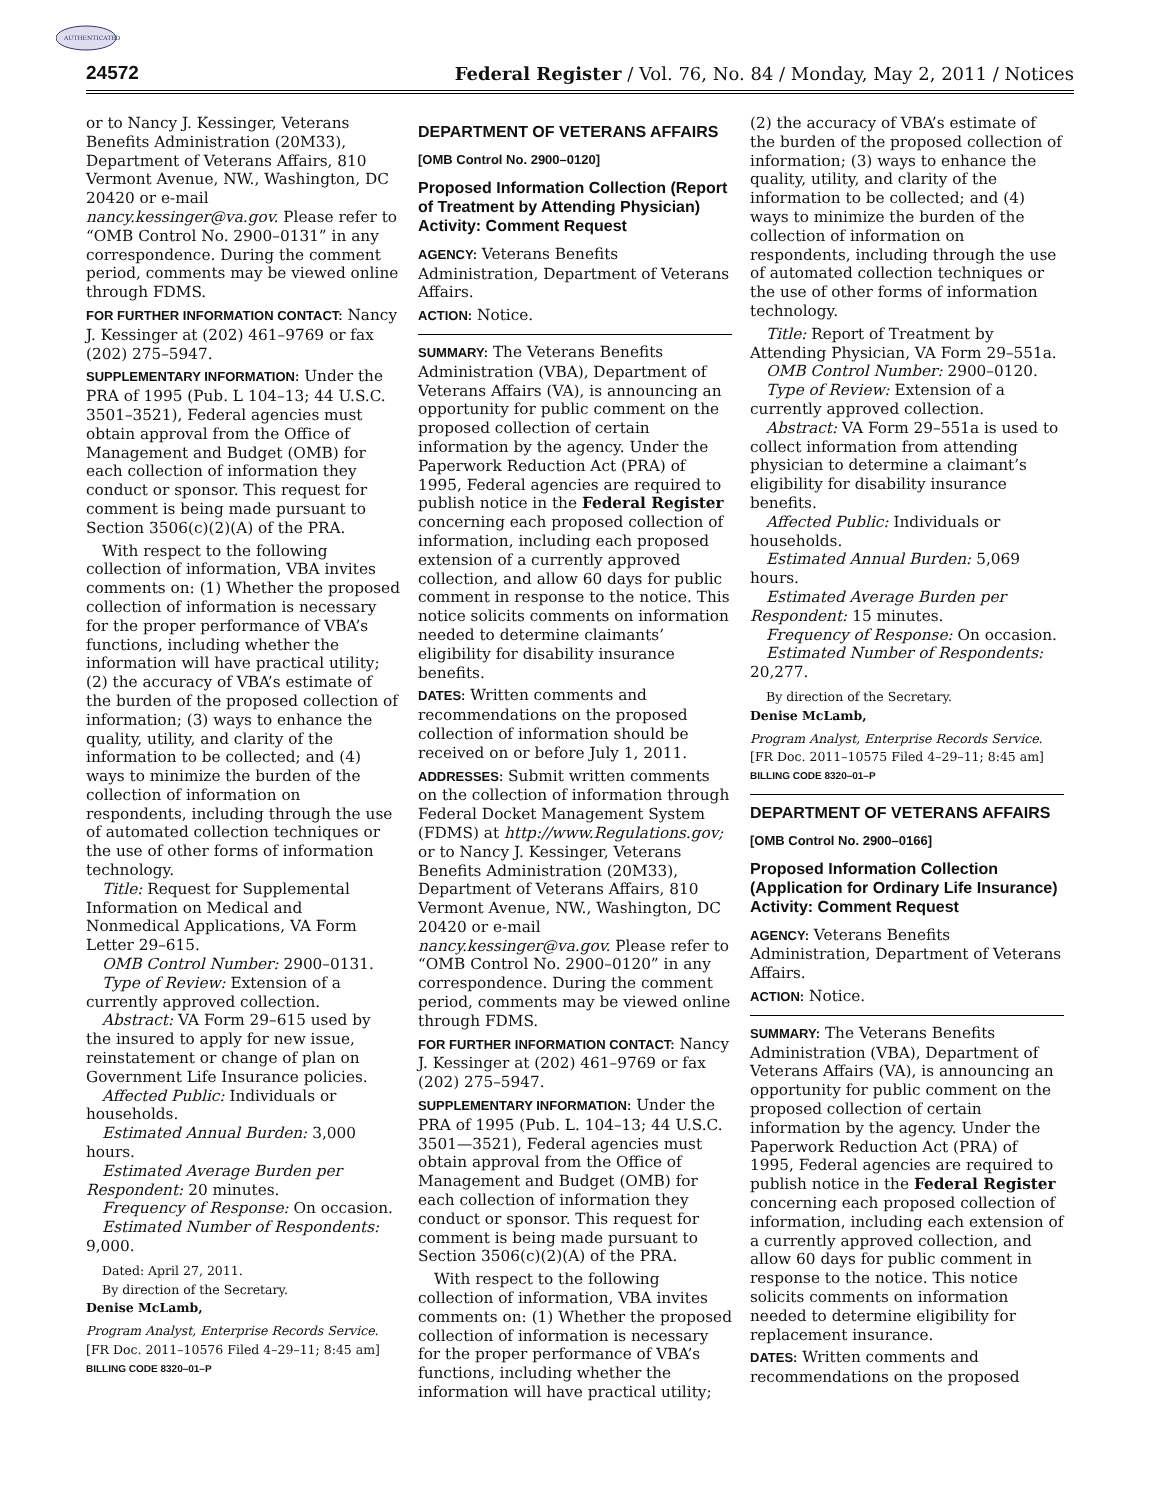AUTHENTICATED
24572 Federal Register / Vol. 76, No. 84 / Monday, May 2, 2011 / Notices
or to Nancy J. Kessinger, Veterans Benefits Administration (20M33), Department of Veterans Affairs, 810 Vermont Avenue, NW., Washington, DC 20420 or e-mail nancy.kessinger@va.gov. Please refer to “OMB Control No. 2900–0131” in any correspondence. During the comment period, comments may be viewed online through FDMS.
FOR FURTHER INFORMATION CONTACT: Nancy J. Kessinger at (202) 461–9769 or fax (202) 275–5947.
SUPPLEMENTARY INFORMATION: Under the PRA of 1995 (Pub. L 104–13; 44 U.S.C. 3501–3521), Federal agencies must obtain approval from the Office of Management and Budget (OMB) for each collection of information they conduct or sponsor. This request for comment is being made pursuant to Section 3506(c)(2)(A) of the PRA.
With respect to the following collection of information, VBA invites comments on: (1) Whether the proposed collection of information is necessary for the proper performance of VBA’s functions, including whether the information will have practical utility; (2) the accuracy of VBA’s estimate of the burden of the proposed collection of information; (3) ways to enhance the quality, utility, and clarity of the information to be collected; and (4) ways to minimize the burden of the collection of information on respondents, including through the use of automated collection techniques or the use of other forms of information technology.
Title: Request for Supplemental Information on Medical and Nonmedical Applications, VA Form Letter 29–615.
OMB Control Number: 2900–0131.
Type of Review: Extension of a currently approved collection.
Abstract: VA Form 29–615 used by the insured to apply for new issue, reinstatement or change of plan on Government Life Insurance policies.
Affected Public: Individuals or households.
Estimated Annual Burden: 3,000 hours.
Estimated Average Burden per Respondent: 20 minutes.
Frequency of Response: On occasion.
Estimated Number of Respondents: 9,000.
Dated: April 27, 2011.
By direction of the Secretary.
Denise McLamb,
Program Analyst, Enterprise Records Service.
[FR Doc. 2011–10576 Filed 4–29–11; 8:45 am]
BILLING CODE 8320–01–P
DEPARTMENT OF VETERANS AFFAIRS
[OMB Control No. 2900–0120]
Proposed Information Collection (Report of Treatment by Attending Physician) Activity: Comment Request
AGENCY: Veterans Benefits Administration, Department of Veterans Affairs.
ACTION: Notice.
SUMMARY: The Veterans Benefits Administration (VBA), Department of Veterans Affairs (VA), is announcing an opportunity for public comment on the proposed collection of certain information by the agency. Under the Paperwork Reduction Act (PRA) of 1995, Federal agencies are required to publish notice in the Federal Register concerning each proposed collection of information, including each proposed extension of a currently approved collection, and allow 60 days for public comment in response to the notice. This notice solicits comments on information needed to determine claimants’ eligibility for disability insurance benefits.
DATES: Written comments and recommendations on the proposed collection of information should be received on or before July 1, 2011.
ADDRESSES: Submit written comments on the collection of information through Federal Docket Management System (FDMS) at http://www.Regulations.gov; or to Nancy J. Kessinger, Veterans Benefits Administration (20M33), Department of Veterans Affairs, 810 Vermont Avenue, NW., Washington, DC 20420 or e-mail nancy.kessinger@va.gov. Please refer to “OMB Control No. 2900–0120” in any correspondence. During the comment period, comments may be viewed online through FDMS.
FOR FURTHER INFORMATION CONTACT: Nancy J. Kessinger at (202) 461–9769 or fax (202) 275–5947.
SUPPLEMENTARY INFORMATION: Under the PRA of 1995 (Pub. L. 104–13; 44 U.S.C. 3501—3521), Federal agencies must obtain approval from the Office of Management and Budget (OMB) for each collection of information they conduct or sponsor. This request for comment is being made pursuant to Section 3506(c)(2)(A) of the PRA.
With respect to the following collection of information, VBA invites comments on: (1) Whether the proposed collection of information is necessary for the proper performance of VBA’s functions, including whether the information will have practical utility;
(2) the accuracy of VBA’s estimate of the burden of the proposed collection of information; (3) ways to enhance the quality, utility, and clarity of the information to be collected; and (4) ways to minimize the burden of the collection of information on respondents, including through the use of automated collection techniques or the use of other forms of information technology.
Title: Report of Treatment by Attending Physician, VA Form 29–551a.
OMB Control Number: 2900–0120.
Type of Review: Extension of a currently approved collection.
Abstract: VA Form 29–551a is used to collect information from attending physician to determine a claimant’s eligibility for disability insurance benefits.
Affected Public: Individuals or households.
Estimated Annual Burden: 5,069 hours.
Estimated Average Burden per Respondent: 15 minutes.
Frequency of Response: On occasion.
Estimated Number of Respondents: 20,277.
By direction of the Secretary.
Denise McLamb,
Program Analyst, Enterprise Records Service.
[FR Doc. 2011–10575 Filed 4–29–11; 8:45 am]
BILLING CODE 8320–01–P
DEPARTMENT OF VETERANS AFFAIRS
[OMB Control No. 2900–0166]
Proposed Information Collection (Application for Ordinary Life Insurance) Activity: Comment Request
AGENCY: Veterans Benefits Administration, Department of Veterans Affairs.
ACTION: Notice.
SUMMARY: The Veterans Benefits Administration (VBA), Department of Veterans Affairs (VA), is announcing an opportunity for public comment on the proposed collection of certain information by the agency. Under the Paperwork Reduction Act (PRA) of 1995, Federal agencies are required to publish notice in the Federal Register concerning each proposed collection of information, including each extension of a currently approved collection, and allow 60 days for public comment in response to the notice. This notice solicits comments on information needed to determine eligibility for replacement insurance.
DATES: Written comments and recommendations on the proposed